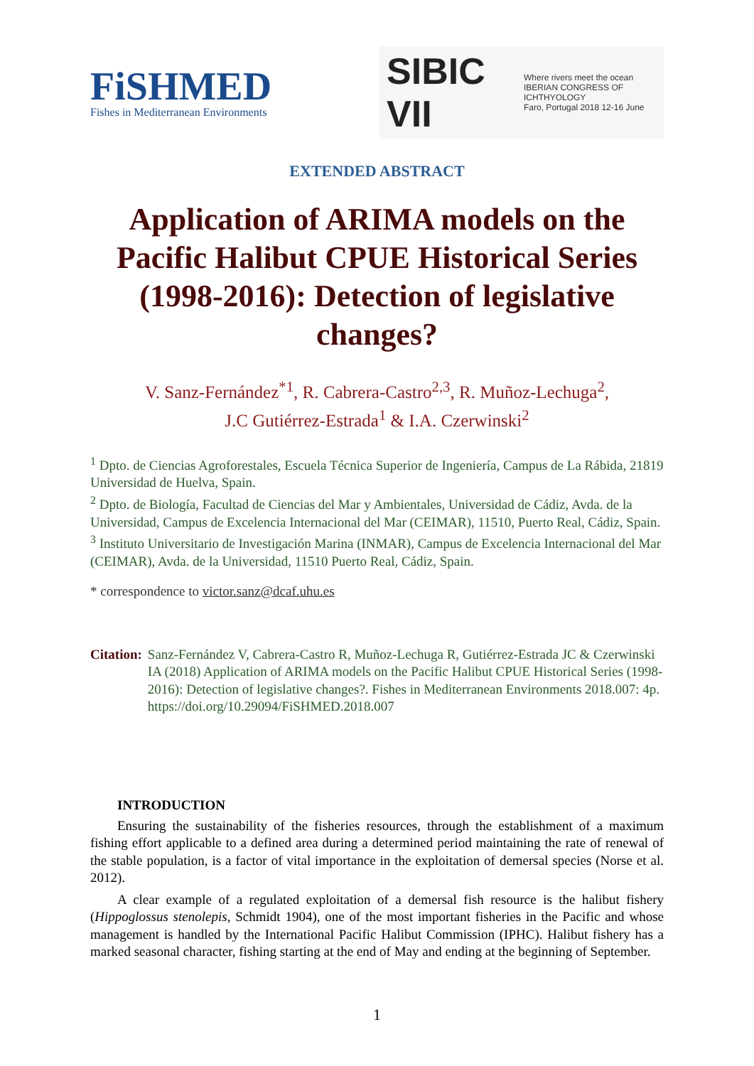FiSHMED
Fishes in Mediterranean Environments
SIBIC VII Where rivers meet the ocean
IBERIAN CONGRESS OF ICHTHYOLOGY
Faro, Portugal 2018 12-16 June
EXTENDED ABSTRACT
Application of ARIMA models on the Pacific Halibut CPUE Historical Series (1998-2016): Detection of legislative changes?
V. Sanz-Fernández<sup>*1</sup>, R. Cabrera-Castro<sup>2,3</sup>, R. Muñoz-Lechuga<sup>2</sup>,
J.C Gutiérrez-Estrada<sup>1</sup> & I.A. Czerwinski<sup>2</sup>
<sup>1</sup> Dpto. de Ciencias Agroforestales, Escuela Técnica Superior de Ingeniería, Campus de La Rábida, 21819 Universidad de Huelva, Spain.
<sup>2</sup> Dpto. de Biología, Facultad de Ciencias del Mar y Ambientales, Universidad de Cádiz, Avda. de la Universidad, Campus de Excelencia Internacional del Mar (CEIMAR), 11510, Puerto Real, Cádiz, Spain.
<sup>3</sup> Instituto Universitario de Investigación Marina (INMAR), Campus de Excelencia Internacional del Mar (CEIMAR), Avda. de la Universidad, 11510 Puerto Real, Cádiz, Spain.
* correspondence to victor.sanz@dcaf.uhu.es
Citation: Sanz-Fernández V, Cabrera-Castro R, Muñoz-Lechuga R, Gutiérrez-Estrada JC & Czerwinski IA (2018) Application of ARIMA models on the Pacific Halibut CPUE Historical Series (1998-2016): Detection of legislative changes?. Fishes in Mediterranean Environments 2018.007: 4p. https://doi.org/10.29094/FiSHMED.2018.007
INTRODUCTION
Ensuring the sustainability of the fisheries resources, through the establishment of a maximum fishing effort applicable to a defined area during a determined period maintaining the rate of renewal of the stable population, is a factor of vital importance in the exploitation of demersal species (Norse et al. 2012).
A clear example of a regulated exploitation of a demersal fish resource is the halibut fishery (Hippoglossus stenolepis, Schmidt 1904), one of the most important fisheries in the Pacific and whose management is handled by the International Pacific Halibut Commission (IPHC). Halibut fishery has a marked seasonal character, fishing starting at the end of May and ending at the beginning of September.
1